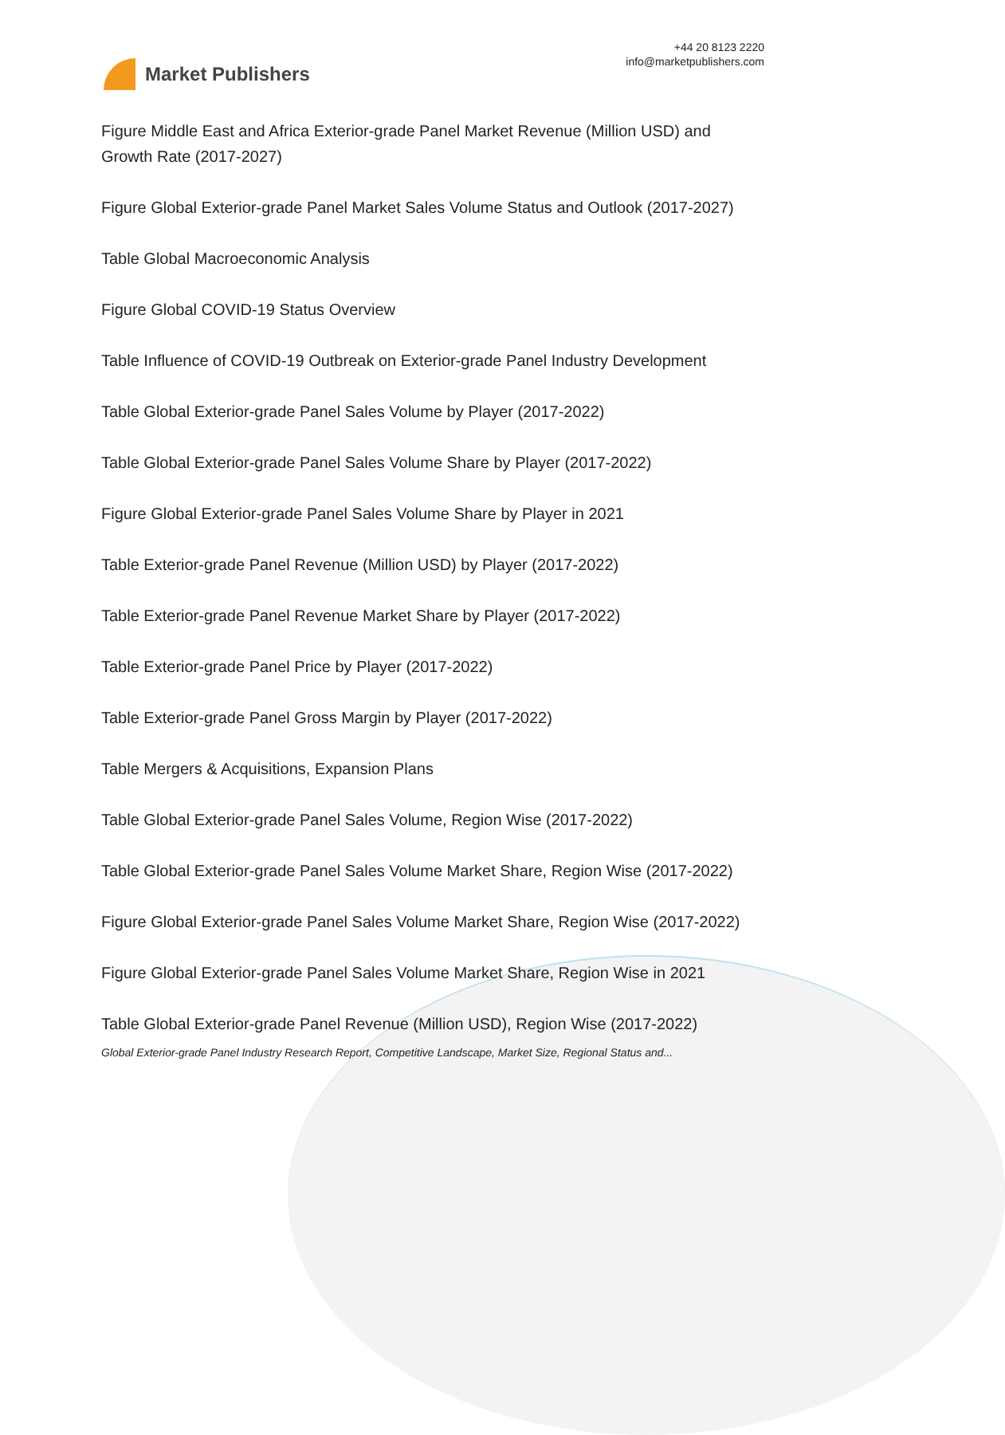Market Publishers
+44 20 8123 2220
info@marketpublishers.com
Figure Middle East and Africa Exterior-grade Panel Market Revenue (Million USD) and Growth Rate (2017-2027)
Figure Global Exterior-grade Panel Market Sales Volume Status and Outlook (2017-2027)
Table Global Macroeconomic Analysis
Figure Global COVID-19 Status Overview
Table Influence of COVID-19 Outbreak on Exterior-grade Panel Industry Development
Table Global Exterior-grade Panel Sales Volume by Player (2017-2022)
Table Global Exterior-grade Panel Sales Volume Share by Player (2017-2022)
Figure Global Exterior-grade Panel Sales Volume Share by Player in 2021
Table Exterior-grade Panel Revenue (Million USD) by Player (2017-2022)
Table Exterior-grade Panel Revenue Market Share by Player (2017-2022)
Table Exterior-grade Panel Price by Player (2017-2022)
Table Exterior-grade Panel Gross Margin by Player (2017-2022)
Table Mergers & Acquisitions, Expansion Plans
Table Global Exterior-grade Panel Sales Volume, Region Wise (2017-2022)
Table Global Exterior-grade Panel Sales Volume Market Share, Region Wise (2017-2022)
Figure Global Exterior-grade Panel Sales Volume Market Share, Region Wise (2017-2022)
Figure Global Exterior-grade Panel Sales Volume Market Share, Region Wise in 2021
Table Global Exterior-grade Panel Revenue (Million USD), Region Wise (2017-2022)
Global Exterior-grade Panel Industry Research Report, Competitive Landscape, Market Size, Regional Status and...